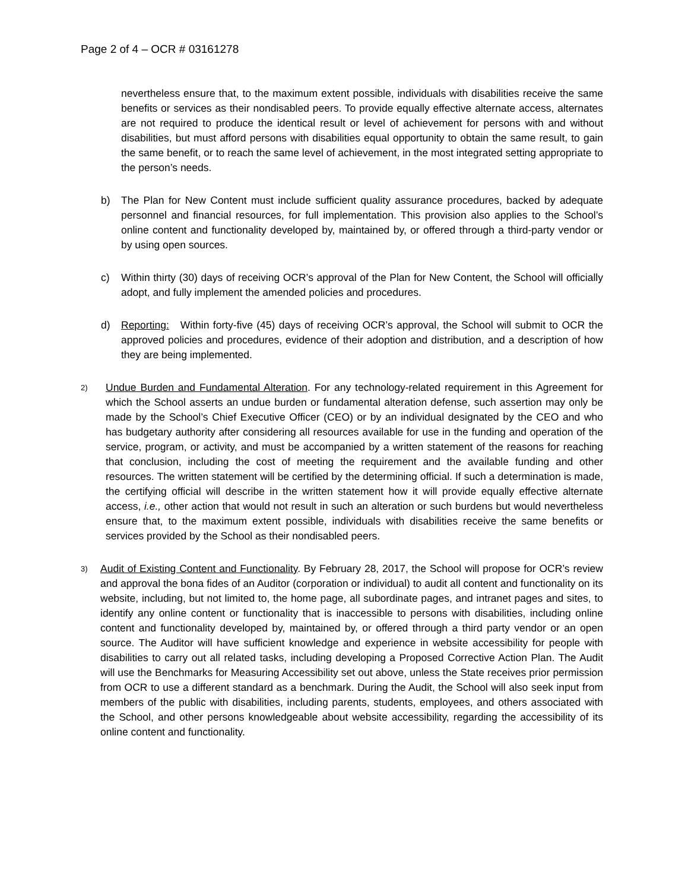Page 2 of 4 – OCR # 03161278
nevertheless ensure that, to the maximum extent possible, individuals with disabilities receive the same benefits or services as their nondisabled peers. To provide equally effective alternate access, alternates are not required to produce the identical result or level of achievement for persons with and without disabilities, but must afford persons with disabilities equal opportunity to obtain the same result, to gain the same benefit, or to reach the same level of achievement, in the most integrated setting appropriate to the person’s needs.
b) The Plan for New Content must include sufficient quality assurance procedures, backed by adequate personnel and financial resources, for full implementation. This provision also applies to the School’s online content and functionality developed by, maintained by, or offered through a third-party vendor or by using open sources.
c) Within thirty (30) days of receiving OCR’s approval of the Plan for New Content, the School will officially adopt, and fully implement the amended policies and procedures.
d) Reporting: Within forty-five (45) days of receiving OCR’s approval, the School will submit to OCR the approved policies and procedures, evidence of their adoption and distribution, and a description of how they are being implemented.
2)
Undue Burden and Fundamental Alteration. For any technology-related requirement in this Agreement for which the School asserts an undue burden or fundamental alteration defense, such assertion may only be made by the School’s Chief Executive Officer (CEO) or by an individual designated by the CEO and who has budgetary authority after considering all resources available for use in the funding and operation of the service, program, or activity, and must be accompanied by a written statement of the reasons for reaching that conclusion, including the cost of meeting the requirement and the available funding and other resources. The written statement will be certified by the determining official. If such a determination is made, the certifying official will describe in the written statement how it will provide equally effective alternate access, i.e., other action that would not result in such an alteration or such burdens but would nevertheless ensure that, to the maximum extent possible, individuals with disabilities receive the same benefits or services provided by the School as their nondisabled peers.
3)
Audit of Existing Content and Functionality. By February 28, 2017, the School will propose for OCR’s review and approval the bona fides of an Auditor (corporation or individual) to audit all content and functionality on its website, including, but not limited to, the home page, all subordinate pages, and intranet pages and sites, to identify any online content or functionality that is inaccessible to persons with disabilities, including online content and functionality developed by, maintained by, or offered through a third party vendor or an open source. The Auditor will have sufficient knowledge and experience in website accessibility for people with disabilities to carry out all related tasks, including developing a Proposed Corrective Action Plan. The Audit will use the Benchmarks for Measuring Accessibility set out above, unless the State receives prior permission from OCR to use a different standard as a benchmark. During the Audit, the School will also seek input from members of the public with disabilities, including parents, students, employees, and others associated with the School, and other persons knowledgeable about website accessibility, regarding the accessibility of its online content and functionality.